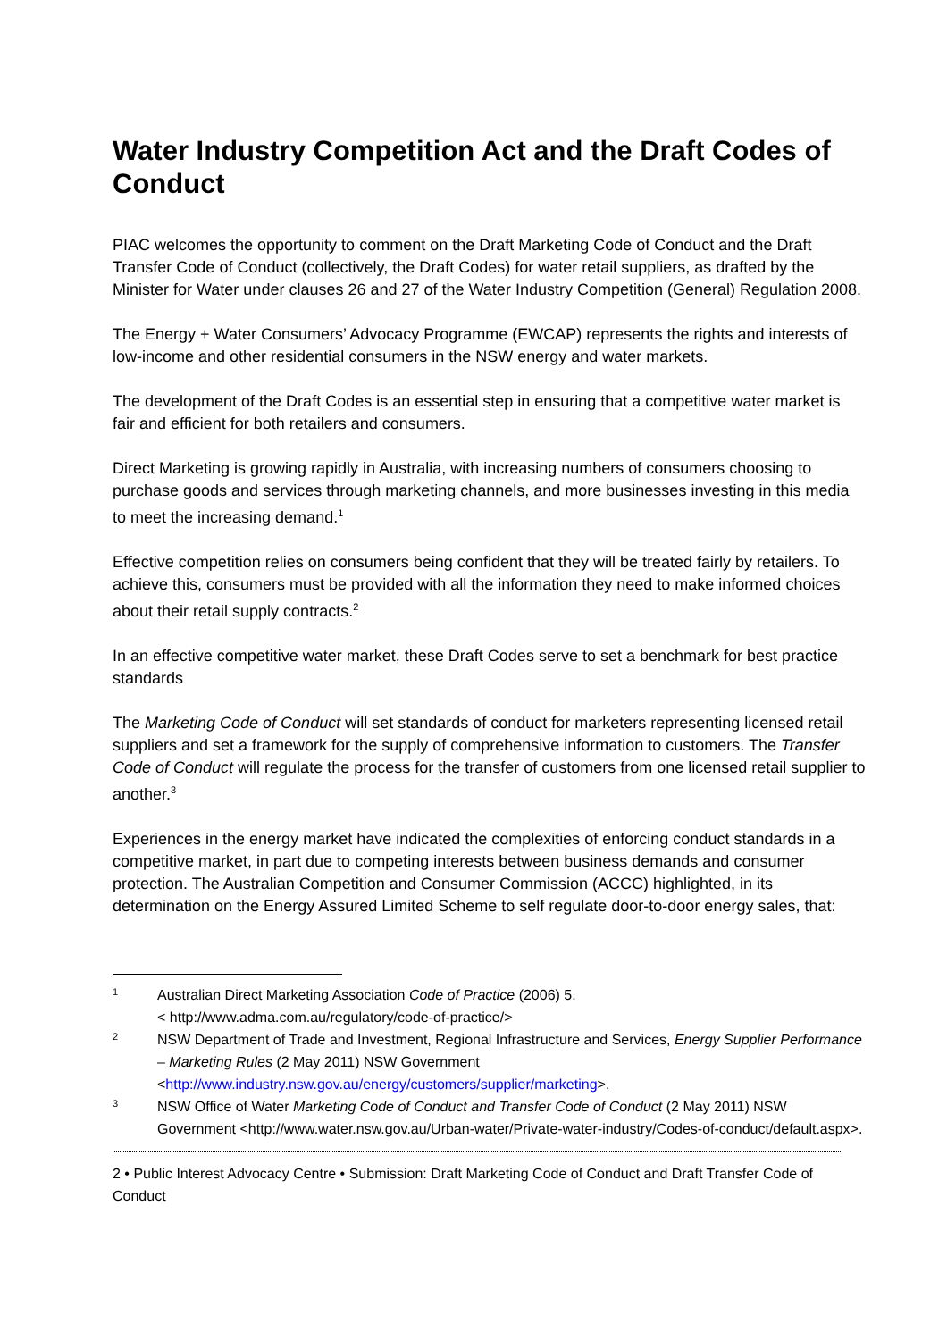Water Industry Competition Act and the Draft Codes of Conduct
PIAC welcomes the opportunity to comment on the Draft Marketing Code of Conduct and the Draft Transfer Code of Conduct (collectively, the Draft Codes) for water retail suppliers, as drafted by the Minister for Water under clauses 26 and 27 of the Water Industry Competition (General) Regulation 2008.
The Energy + Water Consumers’ Advocacy Programme (EWCAP) represents the rights and interests of low-income and other residential consumers in the NSW energy and water markets.
The development of the Draft Codes is an essential step in ensuring that a competitive water market is fair and efficient for both retailers and consumers.
Direct Marketing is growing rapidly in Australia, with increasing numbers of consumers choosing to purchase goods and services through marketing channels, and more businesses investing in this media to meet the increasing demand.<sup>1</sup>
Effective competition relies on consumers being confident that they will be treated fairly by retailers. To achieve this, consumers must be provided with all the information they need to make informed choices about their retail supply contracts.<sup>2</sup>
In an effective competitive water market, these Draft Codes serve to set a benchmark for best practice standards
The Marketing Code of Conduct will set standards of conduct for marketers representing licensed retail suppliers and set a framework for the supply of comprehensive information to customers. The Transfer Code of Conduct will regulate the process for the transfer of customers from one licensed retail supplier to another.<sup>3</sup>
Experiences in the energy market have indicated the complexities of enforcing conduct standards in a competitive market, in part due to competing interests between business demands and consumer protection. The Australian Competition and Consumer Commission (ACCC) highlighted, in its determination on the Energy Assured Limited Scheme to self regulate door-to-door energy sales, that:
1
Australian Direct Marketing Association Code of Practice (2006) 5.
< http://www.adma.com.au/regulatory/code-of-practice/>
2
NSW Department of Trade and Investment, Regional Infrastructure and Services, Energy Supplier Performance – Marketing Rules (2 May 2011) NSW Government <http://www.industry.nsw.gov.au/energy/customers/supplier/marketing>.
3
NSW Office of Water Marketing Code of Conduct and Transfer Code of Conduct (2 May 2011) NSW Government <http://www.water.nsw.gov.au/Urban-water/Private-water-industry/Codes-of-conduct/default.aspx>.
2 • Public Interest Advocacy Centre • Submission: Draft Marketing Code of Conduct and Draft Transfer Code of Conduct